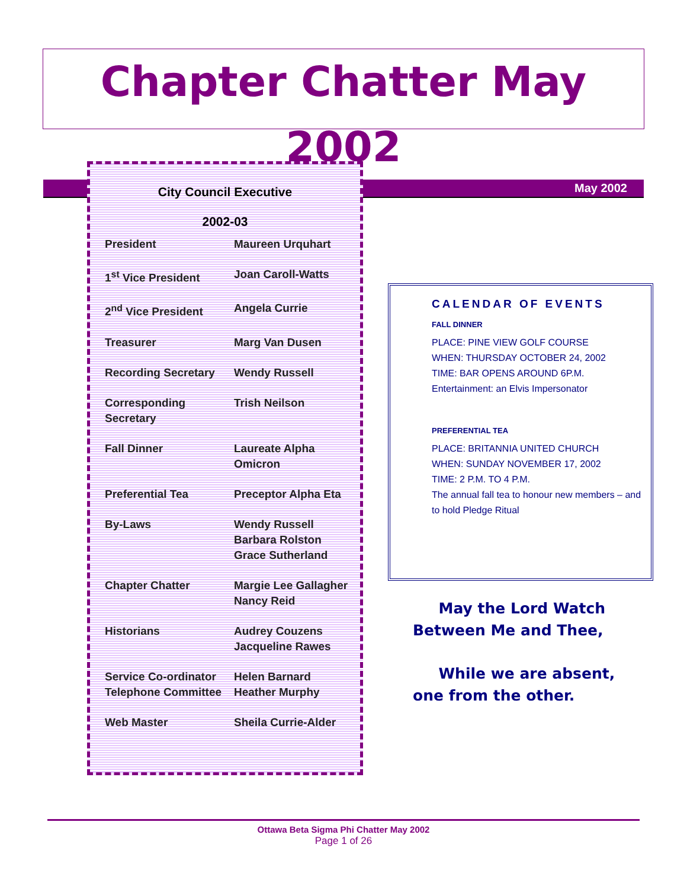Chapter Chatter May 2002
May 2002
City Council Executive
2002-03
| President | Maureen Urquhart |
| 1<sup>st</sup> Vice President | Joan Caroll-Watts |
| 2<sup>nd</sup> Vice President | Angela Currie |
| Treasurer | Marg Van Dusen |
| Recording Secretary | Wendy Russell |
| Corresponding Secretary | Trish Neilson |
| Fall Dinner | Laureate Alpha Omicron |
| Preferential Tea | Preceptor Alpha Eta |
| By-Laws | Wendy Russell Barbara Rolston Grace Sutherland |
| Chapter Chatter | Margie Lee Gallagher Nancy Reid |
| Historians | Audrey Couzens Jacqueline Rawes |
| Service Co-ordinator | Helen Barnard |
| Telephone Committee | Heather Murphy |
| Web Master | Sheila Currie-Alder |
CALENDAR OF EVENTS
FALL DINNER
PLACE: PINE VIEW GOLF COURSE
WHEN: THURSDAY OCTOBER 24, 2002
TIME: BAR OPENS AROUND 6P.M.
Entertainment: an Elvis Impersonator
PREFERENTIAL TEA
PLACE: BRITANNIA UNITED CHURCH
WHEN: SUNDAY NOVEMBER 17, 2002
TIME: 2 P.M. TO 4 P.M.
The annual fall tea to honour new members – and to hold Pledge Ritual
May the Lord Watch
Between Me and Thee,
While we are absent,
one from the other.
Ottawa Beta Sigma Phi Chatter May 2002
Page 1 of 26